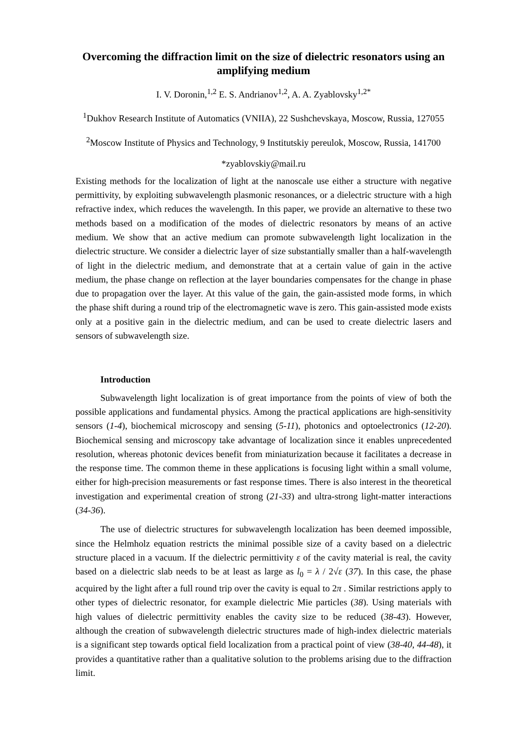Overcoming the diffraction limit on the size of dielectric resonators using an amplifying medium
I. V. Doronin,<sup>1,2</sup> E. S. Andrianov<sup>1,2</sup>, A. A. Zyablovsky<sup>1,2*</sup>
<sup>1</sup> Dukhov Research Institute of Automatics (VNIIA), 22 Sushchevskaya, Moscow, Russia, 127055
<sup>2</sup> Moscow Institute of Physics and Technology, 9 Institutskiy pereulok, Moscow, Russia, 141700
*zyablovskiy@mail.ru
Existing methods for the localization of light at the nanoscale use either a structure with negative permittivity, by exploiting subwavelength plasmonic resonances, or a dielectric structure with a high refractive index, which reduces the wavelength. In this paper, we provide an alternative to these two methods based on a modification of the modes of dielectric resonators by means of an active medium. We show that an active medium can promote subwavelength light localization in the dielectric structure. We consider a dielectric layer of size substantially smaller than a half-wavelength of light in the dielectric medium, and demonstrate that at a certain value of gain in the active medium, the phase change on reflection at the layer boundaries compensates for the change in phase due to propagation over the layer. At this value of the gain, the gain-assisted mode forms, in which the phase shift during a round trip of the electromagnetic wave is zero. This gain-assisted mode exists only at a positive gain in the dielectric medium, and can be used to create dielectric lasers and sensors of subwavelength size.
Introduction
Subwavelength light localization is of great importance from the points of view of both the possible applications and fundamental physics. Among the practical applications are high-sensitivity sensors (1-4), biochemical microscopy and sensing (5-11), photonics and optoelectronics (12-20). Biochemical sensing and microscopy take advantage of localization since it enables unprecedented resolution, whereas photonic devices benefit from miniaturization because it facilitates a decrease in the response time. The common theme in these applications is focusing light within a small volume, either for high-precision measurements or fast response times. There is also interest in the theoretical investigation and experimental creation of strong (21-33) and ultra-strong light-matter interactions (34-36).
The use of dielectric structures for subwavelength localization has been deemed impossible, since the Helmholz equation restricts the minimal possible size of a cavity based on a dielectric structure placed in a vacuum. If the dielectric permittivity ε of the cavity material is real, the cavity based on a dielectric slab needs to be at least as large as l<sub>0</sub> = λ / 2√ε (37). In this case, the phase acquired by the light after a full round trip over the cavity is equal to 2π . Similar restrictions apply to other types of dielectric resonator, for example dielectric Mie particles (38). Using materials with high values of dielectric permittivity enables the cavity size to be reduced (38-43). However, although the creation of subwavelength dielectric structures made of high-index dielectric materials is a significant step towards optical field localization from a practical point of view (38-40, 44-48), it provides a quantitative rather than a qualitative solution to the problems arising due to the diffraction limit.